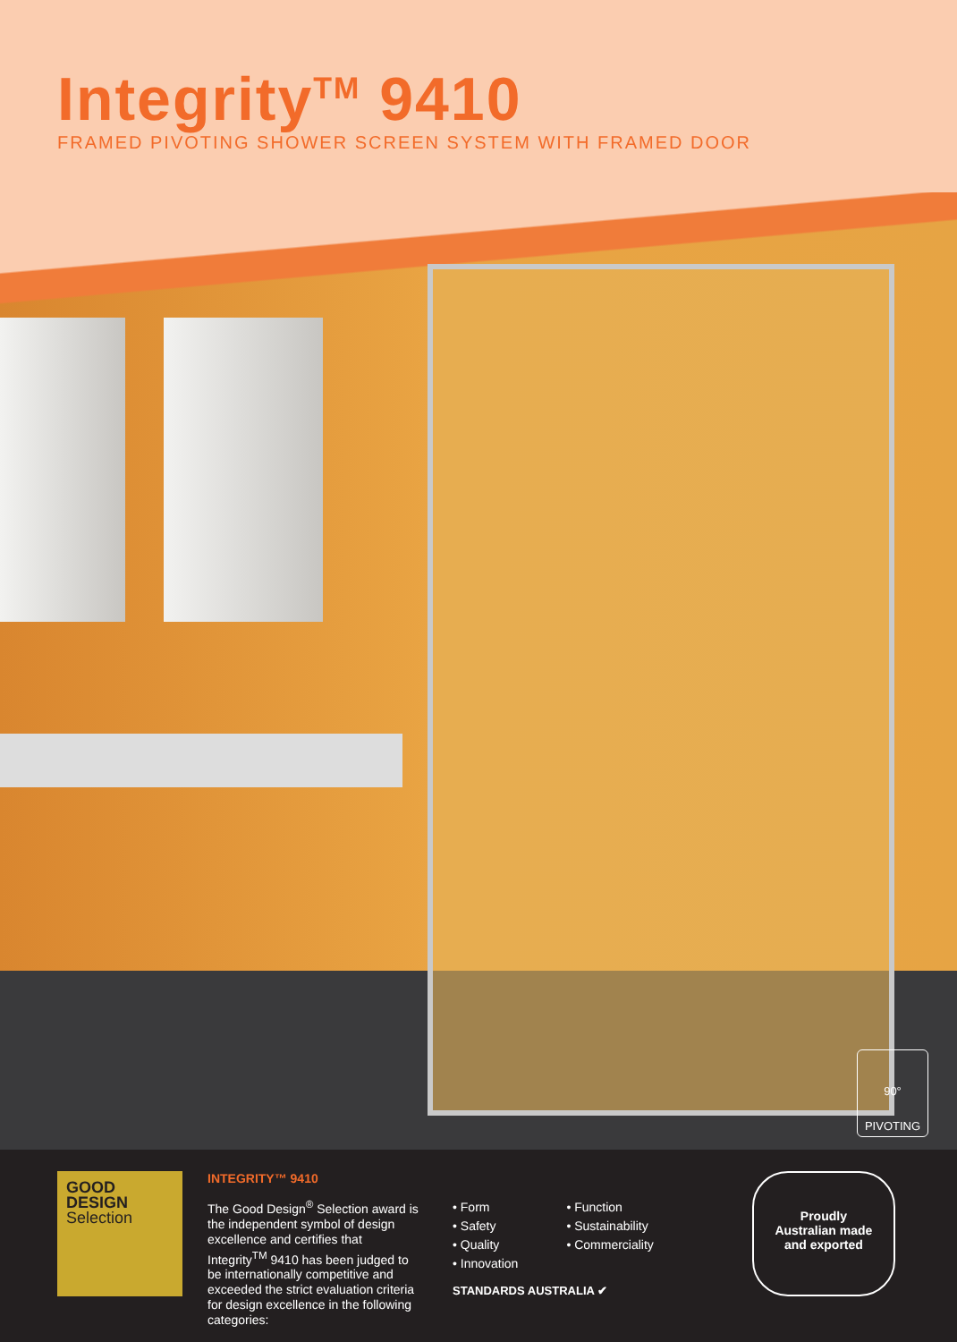Integrity<sup>TM</sup> 9410
FRAMED PIVOTING SHOWER SCREEN SYSTEM WITH FRAMED DOOR
90°
PIVOTING
GOOD
DESIGN
Selection
INTEGRITY™ 9410
The Good Design<sup>®</sup> Selection award is the independent symbol of design excellence and certifies that Integrity<sup>TM</sup> 9410 has been judged to be internationally competitive and exceeded the strict evaluation criteria for design excellence in the following categories:
• Form
• Safety
• Quality
• Innovation
• Function
• Sustainability
• Commerciality
STANDARDS AUSTRALIA ✔
Proudly
Australian made
and exported